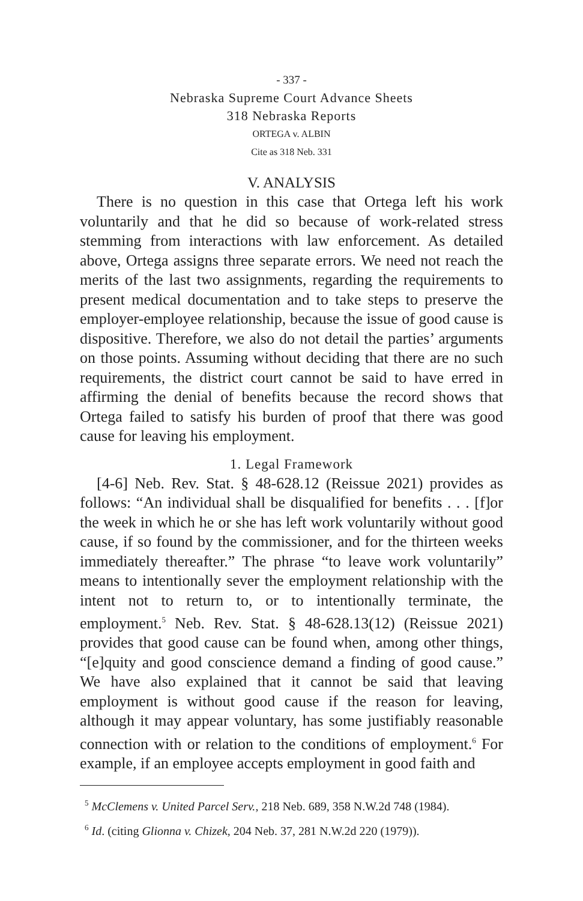- 337 -
Nebraska Supreme Court Advance Sheets
318 Nebraska Reports
ORTEGA v. ALBIN
Cite as 318 Neb. 331
V. ANALYSIS
There is no question in this case that Ortega left his work voluntarily and that he did so because of work-related stress stemming from interactions with law enforcement. As detailed above, Ortega assigns three separate errors. We need not reach the merits of the last two assignments, regarding the requirements to present medical documentation and to take steps to preserve the employer-employee relationship, because the issue of good cause is dispositive. Therefore, we also do not detail the parties’ arguments on those points. Assuming without deciding that there are no such requirements, the district court cannot be said to have erred in affirming the denial of benefits because the record shows that Ortega failed to satisfy his burden of proof that there was good cause for leaving his employment.
1. Legal Framework
[4-6] Neb. Rev. Stat. § 48-628.12 (Reissue 2021) provides as follows: “An individual shall be disqualified for benefits . . . [f]or the week in which he or she has left work voluntarily without good cause, if so found by the commissioner, and for the thirteen weeks immediately thereafter.” The phrase “to leave work voluntarily” means to intentionally sever the employment relationship with the intent not to return to, or to intentionally terminate, the employment.<sup>5</sup> Neb. Rev. Stat. § 48-628.13(12) (Reissue 2021) provides that good cause can be found when, among other things, “[e]quity and good conscience demand a finding of good cause.” We have also explained that it cannot be said that leaving employment is without good cause if the reason for leaving, although it may appear voluntary, has some justifiably reasonable connection with or relation to the conditions of employment.<sup>6</sup> For example, if an employee accepts employment in good faith and
<sup>5</sup> McClemens v. United Parcel Serv., 218 Neb. 689, 358 N.W.2d 748 (1984).
<sup>6</sup> Id. (citing Glionna v. Chizek, 204 Neb. 37, 281 N.W.2d 220 (1979)).